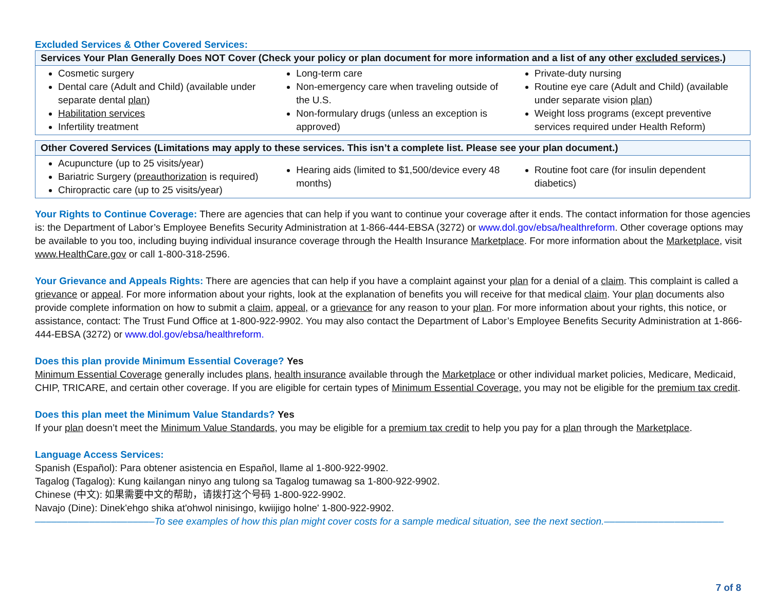Excluded Services & Other Covered Services:
| Services Your Plan Generally Does NOT Cover (Check your policy or plan document for more information and a list of any other excluded services .) | | |
| --- | --- | --- |
| Cosmetic surgery Dental care (Adult and Child) (available under separate dental plan ) Habilitation services Infertility treatment | Long-term care Non-emergency care when traveling outside of the U.S. Non-formulary drugs (unless an exception is approved) | Private-duty nursing Routine eye care (Adult and Child) (available under separate vision plan ) Weight loss programs (except preventive services required under Health Reform) |
| Other Covered Services (Limitations may apply to these services. This isn’t a complete list. Please see your plan document.) | | |
| --- | --- | --- |
| Acupuncture (up to 25 visits/year) Bariatric Surgery ( preauthorization is required) Chiropractic care (up to 25 visits/year) | Hearing aids (limited to $1,500/device every 48 months) | Routine foot care (for insulin dependent diabetics) |
Your Rights to Continue Coverage: There are agencies that can help if you want to continue your coverage after it ends. The contact information for those agencies is: the Department of Labor’s Employee Benefits Security Administration at 1-866-444-EBSA (3272) or www.dol.gov/ebsa/healthreform. Other coverage options may be available to you too, including buying individual insurance coverage through the Health Insurance Marketplace. For more information about the Marketplace, visit www.HealthCare.gov or call 1-800-318-2596.
Your Grievance and Appeals Rights: There are agencies that can help if you have a complaint against your plan for a denial of a claim. This complaint is called a grievance or appeal. For more information about your rights, look at the explanation of benefits you will receive for that medical claim. Your plan documents also provide complete information on how to submit a claim, appeal, or a grievance for any reason to your plan. For more information about your rights, this notice, or assistance, contact: The Trust Fund Office at 1-800-922-9902. You may also contact the Department of Labor’s Employee Benefits Security Administration at 1-866-444-EBSA (3272) or www.dol.gov/ebsa/healthreform.
Does this plan provide Minimum Essential Coverage? Yes
Minimum Essential Coverage generally includes plans, health insurance available through the Marketplace or other individual market policies, Medicare, Medicaid, CHIP, TRICARE, and certain other coverage. If you are eligible for certain types of Minimum Essential Coverage, you may not be eligible for the premium tax credit.
Does this plan meet the Minimum Value Standards? Yes
If your plan doesn’t meet the Minimum Value Standards, you may be eligible for a premium tax credit to help you pay for a plan through the Marketplace.
Language Access Services:
Spanish (Español): Para obtener asistencia en Español, llame al 1-800-922-9902.
Tagalog (Tagalog): Kung kailangan ninyo ang tulong sa Tagalog tumawag sa 1-800-922-9902.
Chinese (中文): 如果需要中文的帮助，请拨打这个号码 1-800-922-9902.
Navajo (Dine): Dinek'ehgo shika at'ohwol ninisingo, kwiijigo holne' 1-800-922-9902.
––––––––––––––––––––––To see examples of how this plan might cover costs for a sample medical situation, see the next section.––––––––––––––––––––––
7 of 8